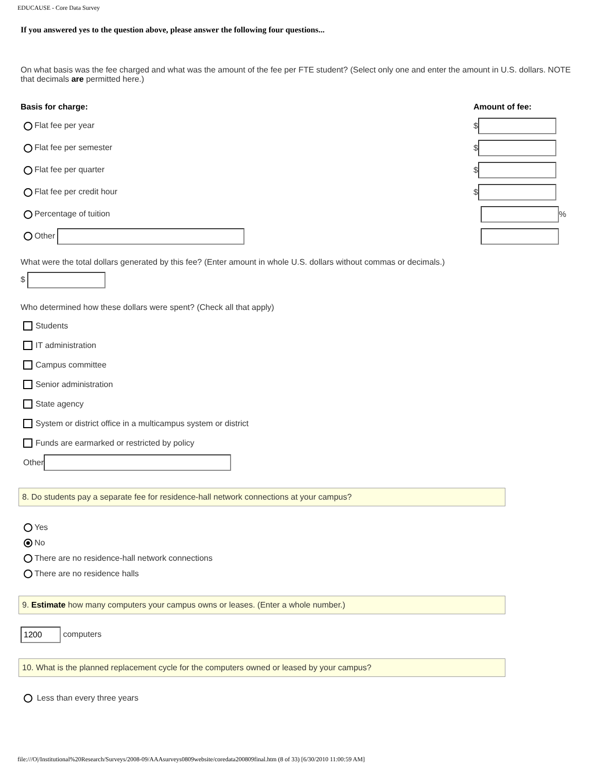EDUCAUSE - Core Data Survey
If you answered yes to the question above, please answer the following four questions...
On what basis was the fee charged and what was the amount of the fee per FTE student? (Select only one and enter the amount in U.S. dollars. NOTE that decimals are permitted here.)
Basis for charge: Amount of fee:
Flat fee per year $
Flat fee per semester $
Flat fee per quarter $
Flat fee per credit hour $
Percentage of tuition %
Other
What were the total dollars generated by this fee? (Enter amount in whole U.S. dollars without commas or decimals.)
$
Who determined how these dollars were spent? (Check all that apply)
Students
IT administration
Campus committee
Senior administration
State agency
System or district office in a multicampus system or district
Funds are earmarked or restricted by policy
Other
8. Do students pay a separate fee for residence-hall network connections at your campus?
Yes
No
There are no residence-hall network connections
There are no residence halls
9. Estimate how many computers your campus owns or leases. (Enter a whole number.)
1200 computers
10. What is the planned replacement cycle for the computers owned or leased by your campus?
Less than every three years
file:///O|/Institutional%20Research/Surveys/2008-09/AAAsurveys0809website/coredata200809final.htm (8 of 33) [6/30/2010 11:00:59 AM]